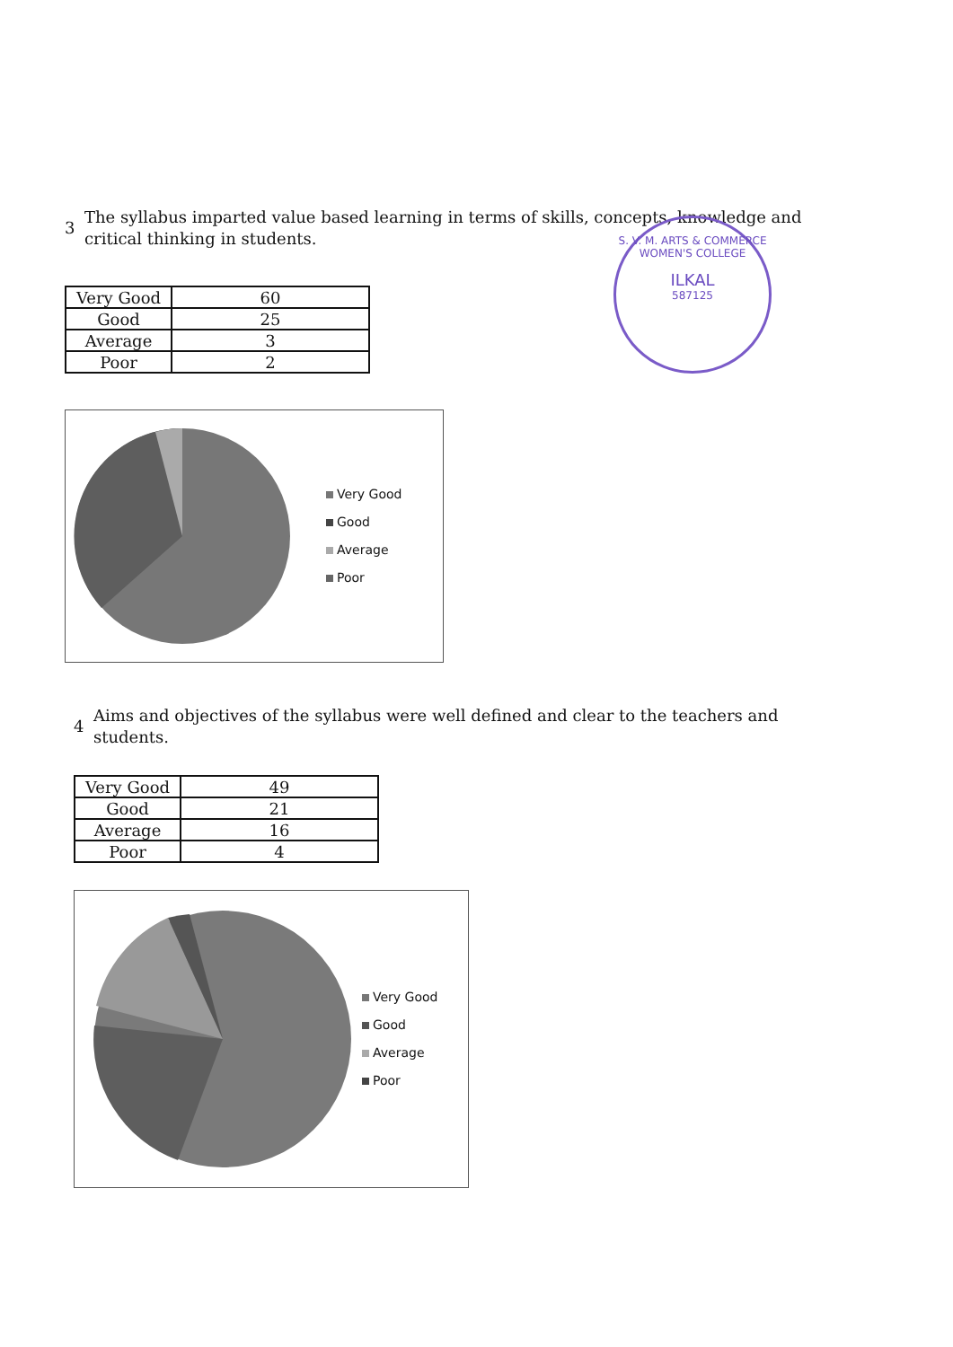3
The syllabus imparted value based learning in terms of skills, concepts, knowledge and
critical thinking in students.
| Very Good | 60 |
| Good | 25 |
| Average | 3 |
| Poor | 2 |
Very Good
Good
Average
Poor
S. V. M. ARTS & COMMERCE WOMEN'S COLLEGE
ILKAL
587125
4
Aims and objectives of the syllabus were well defined and clear to the teachers and
students.
| Very Good | 49 |
| Good | 21 |
| Average | 16 |
| Poor | 4 |
Very Good
Good
Average
Poor